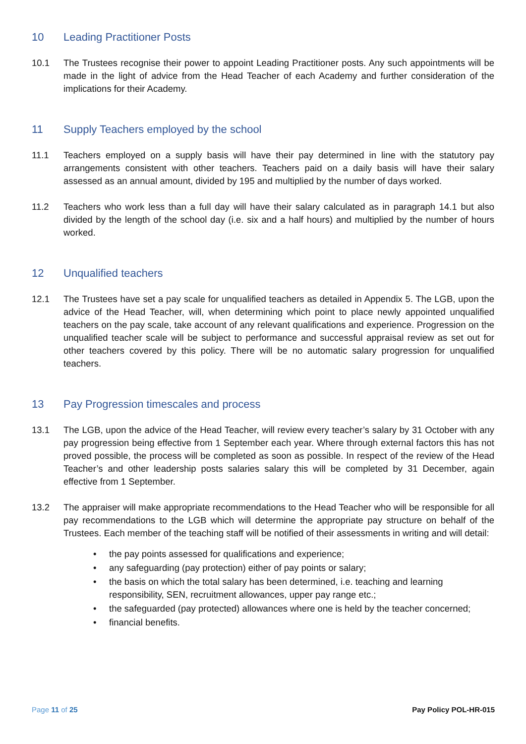10 Leading Practitioner Posts
10.1 The Trustees recognise their power to appoint Leading Practitioner posts. Any such appointments will be made in the light of advice from the Head Teacher of each Academy and further consideration of the implications for their Academy.
11 Supply Teachers employed by the school
11.1 Teachers employed on a supply basis will have their pay determined in line with the statutory pay arrangements consistent with other teachers. Teachers paid on a daily basis will have their salary assessed as an annual amount, divided by 195 and multiplied by the number of days worked.
11.2 Teachers who work less than a full day will have their salary calculated as in paragraph 14.1 but also divided by the length of the school day (i.e. six and a half hours) and multiplied by the number of hours worked.
12 Unqualified teachers
12.1 The Trustees have set a pay scale for unqualified teachers as detailed in Appendix 5. The LGB, upon the advice of the Head Teacher, will, when determining which point to place newly appointed unqualified teachers on the pay scale, take account of any relevant qualifications and experience. Progression on the unqualified teacher scale will be subject to performance and successful appraisal review as set out for other teachers covered by this policy. There will be no automatic salary progression for unqualified teachers.
13 Pay Progression timescales and process
13.1 The LGB, upon the advice of the Head Teacher, will review every teacher’s salary by 31 October with any pay progression being effective from 1 September each year. Where through external factors this has not proved possible, the process will be completed as soon as possible. In respect of the review of the Head Teacher’s and other leadership posts salaries salary this will be completed by 31 December, again effective from 1 September.
13.2 The appraiser will make appropriate recommendations to the Head Teacher who will be responsible for all pay recommendations to the LGB which will determine the appropriate pay structure on behalf of the Trustees. Each member of the teaching staff will be notified of their assessments in writing and will detail:
• the pay points assessed for qualifications and experience;
• any safeguarding (pay protection) either of pay points or salary;
• the basis on which the total salary has been determined, i.e. teaching and learning responsibility, SEN, recruitment allowances, upper pay range etc.;
• the safeguarded (pay protected) allowances where one is held by the teacher concerned;
• financial benefits.
Page 11 of 25 Pay Policy POL-HR-015